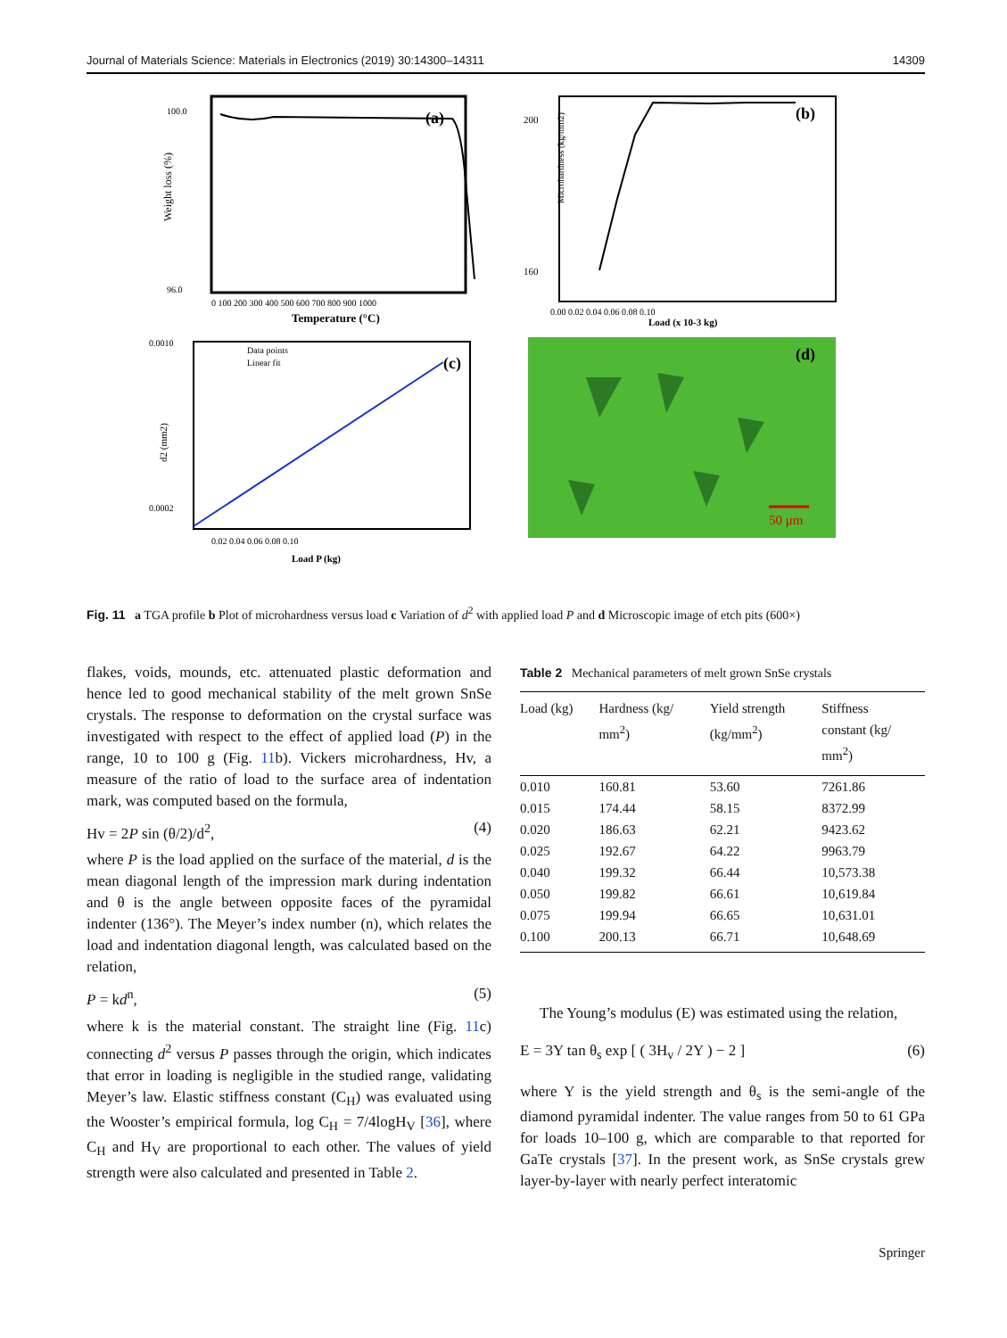Journal of Materials Science: Materials in Electronics (2019) 30:14300–14311 14309
(a)
100.0
96.0
Weight loss (%)
0 100 200 300 400 500 600 700 800 900 1000
Temperature (°C)
(b)
200
160
Microhardness (kg/mm2)
0.00 0.02 0.04 0.06 0.08 0.10
Load (x 10-3 kg)
Data points
Linear fit
(c)
0.0010
0.0002
d2 (mm2)
0.02 0.04 0.06 0.08 0.10
Load P (kg)
(d)
50 μm
Fig. 11 a TGA profile b Plot of microhardness versus load c Variation of d<sup>2</sup> with applied load P and d Microscopic image of etch pits (600×)
flakes, voids, mounds, etc. attenuated plastic deformation and hence led to good mechanical stability of the melt grown SnSe crystals. The response to deformation on the crystal surface was investigated with respect to the effect of applied load (P) in the range, 10 to 100 g (Fig. 11b). Vickers microhardness, Hv, a measure of the ratio of load to the surface area of indentation mark, was computed based on the formula,
Hv = 2P sin (θ/2)/d<sup>2</sup>, (4)
where P is the load applied on the surface of the material, d is the mean diagonal length of the impression mark during indentation and θ is the angle between opposite faces of the pyramidal indenter (136°). The Meyer’s index number (n), which relates the load and indentation diagonal length, was calculated based on the relation,
P = kd<sup>n</sup>, (5)
where k is the material constant. The straight line (Fig. 11c) connecting d<sup>2</sup> versus P passes through the origin, which indicates that error in loading is negligible in the studied range, validating Meyer’s law. Elastic stiffness constant (C<sub>H</sub>) was evaluated using the Wooster’s empirical formula, log C<sub>H</sub> = 7/4logH<sub>V</sub> [36], where C<sub>H</sub> and H<sub>V</sub> are proportional to each other. The values of yield strength were also calculated and presented in Table 2.
Table 2 Mechanical parameters of melt grown SnSe crystals
| Load (kg) | Hardness (kg/ mm<sup>2</sup>) | Yield strength (kg/mm<sup>2</sup>) | Stiffness constant (kg/ mm<sup>2</sup>) |
| --- | --- | --- | --- |
| 0.010 | 160.81 | 53.60 | 7261.86 |
| 0.015 | 174.44 | 58.15 | 8372.99 |
| 0.020 | 186.63 | 62.21 | 9423.62 |
| 0.025 | 192.67 | 64.22 | 9963.79 |
| 0.040 | 199.32 | 66.44 | 10,573.38 |
| 0.050 | 199.82 | 66.61 | 10,619.84 |
| 0.075 | 199.94 | 66.65 | 10,631.01 |
| 0.100 | 200.13 | 66.71 | 10,648.69 |
The Young’s modulus (E) was estimated using the relation,
E = 3Y tan θ<sub>s</sub> exp [ ( 3H<sub>v</sub> / 2Y ) − 2 ] (6)
where Y is the yield strength and θ<sub>s</sub> is the semi-angle of the diamond pyramidal indenter. The value ranges from 50 to 61 GPa for loads 10–100 g, which are comparable to that reported for GaTe crystals [37]. In the present work, as SnSe crystals grew layer-by-layer with nearly perfect interatomic
Springer